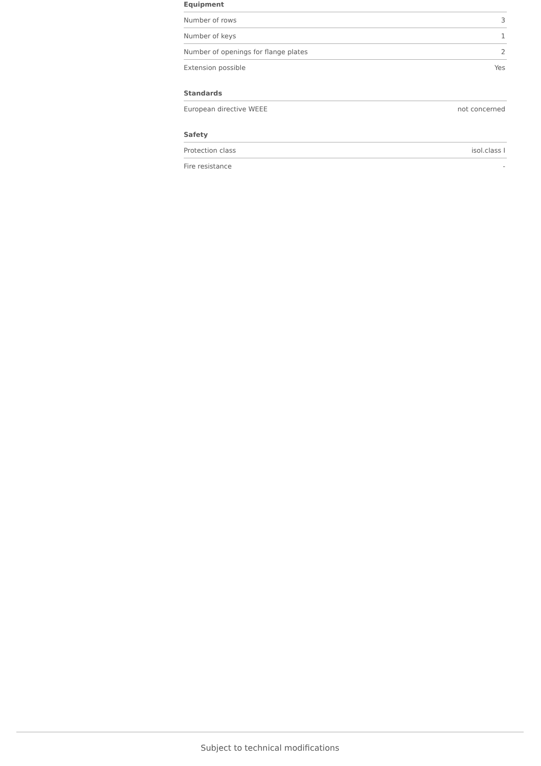Equipment
| Number of rows | 3 |
| Number of keys | 1 |
| Number of openings for flange plates | 2 |
| Extension possible | Yes |
Standards
| European directive WEEE | not concerned |
Safety
| Protection class | isol.class I |
| Fire resistance | - |
Subject to technical modifications